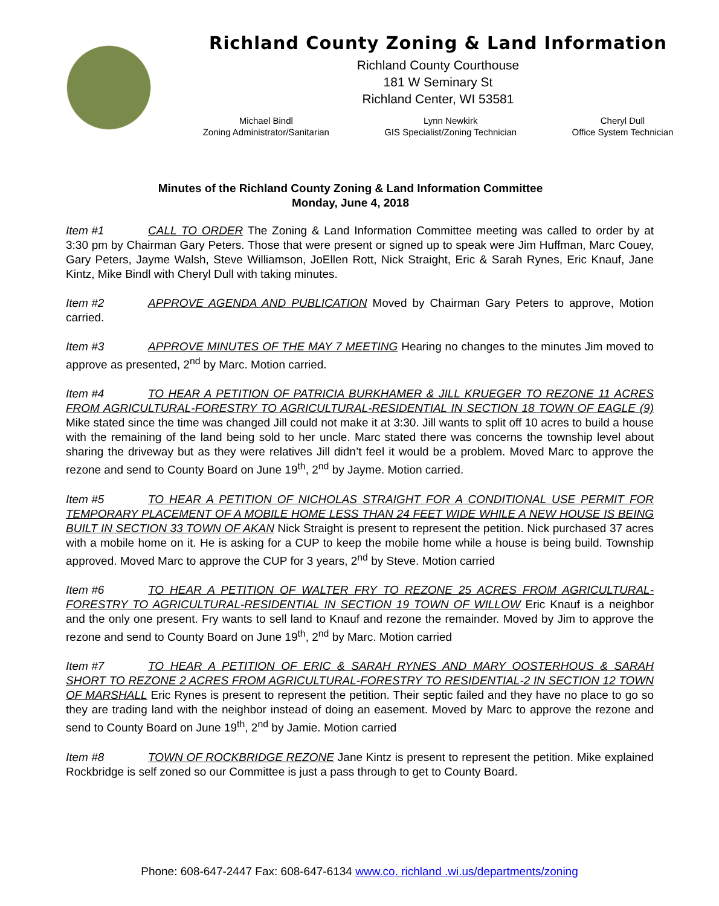Richland County Zoning & Land Information
Richland County Courthouse
181 W Seminary St
Richland Center, WI 53581
Michael Bindl
Zoning Administrator/Sanitarian
Lynn Newkirk
GIS Specialist/Zoning Technician
Cheryl Dull
Office System Technician
Minutes of the Richland County Zoning & Land Information Committee
Monday, June 4, 2018
Item #1 CALL TO ORDER The Zoning & Land Information Committee meeting was called to order by at 3:30 pm by Chairman Gary Peters. Those that were present or signed up to speak were Jim Huffman, Marc Couey, Gary Peters, Jayme Walsh, Steve Williamson, JoEllen Rott, Nick Straight, Eric & Sarah Rynes, Eric Knauf, Jane Kintz, Mike Bindl with Cheryl Dull with taking minutes.
Item #2 APPROVE AGENDA AND PUBLICATION Moved by Chairman Gary Peters to approve, Motion carried.
Item #3 APPROVE MINUTES OF THE MAY 7 MEETING Hearing no changes to the minutes Jim moved to approve as presented, 2<sup>nd</sup> by Marc. Motion carried.
Item #4 TO HEAR A PETITION OF PATRICIA BURKHAMER & JILL KRUEGER TO REZONE 11 ACRES FROM AGRICULTURAL-FORESTRY TO AGRICULTURAL-RESIDENTIAL IN SECTION 18 TOWN OF EAGLE (9) Mike stated since the time was changed Jill could not make it at 3:30. Jill wants to split off 10 acres to build a house with the remaining of the land being sold to her uncle. Marc stated there was concerns the township level about sharing the driveway but as they were relatives Jill didn’t feel it would be a problem. Moved Marc to approve the rezone and send to County Board on June 19<sup>th</sup>, 2<sup>nd</sup> by Jayme. Motion carried.
Item #5 TO HEAR A PETITION OF NICHOLAS STRAIGHT FOR A CONDITIONAL USE PERMIT FOR TEMPORARY PLACEMENT OF A MOBILE HOME LESS THAN 24 FEET WIDE WHILE A NEW HOUSE IS BEING BUILT IN SECTION 33 TOWN OF AKAN Nick Straight is present to represent the petition. Nick purchased 37 acres with a mobile home on it. He is asking for a CUP to keep the mobile home while a house is being build. Township approved. Moved Marc to approve the CUP for 3 years, 2<sup>nd</sup> by Steve. Motion carried
Item #6 TO HEAR A PETITION OF WALTER FRY TO REZONE 25 ACRES FROM AGRICULTURAL-FORESTRY TO AGRICULTURAL-RESIDENTIAL IN SECTION 19 TOWN OF WILLOW Eric Knauf is a neighbor and the only one present. Fry wants to sell land to Knauf and rezone the remainder. Moved by Jim to approve the rezone and send to County Board on June 19<sup>th</sup>, 2<sup>nd</sup> by Marc. Motion carried
Item #7 TO HEAR A PETITION OF ERIC & SARAH RYNES AND MARY OOSTERHOUS & SARAH SHORT TO REZONE 2 ACRES FROM AGRICULTURAL-FORESTRY TO RESIDENTIAL-2 IN SECTION 12 TOWN OF MARSHALL Eric Rynes is present to represent the petition. Their septic failed and they have no place to go so they are trading land with the neighbor instead of doing an easement. Moved by Marc to approve the rezone and send to County Board on June 19<sup>th</sup>, 2<sup>nd</sup> by Jamie. Motion carried
Item #8 TOWN OF ROCKBRIDGE REZONE Jane Kintz is present to represent the petition. Mike explained Rockbridge is self zoned so our Committee is just a pass through to get to County Board.
Phone: 608-647-2447 Fax: 608-647-6134 www.co. richland .wi.us/departments/zoning